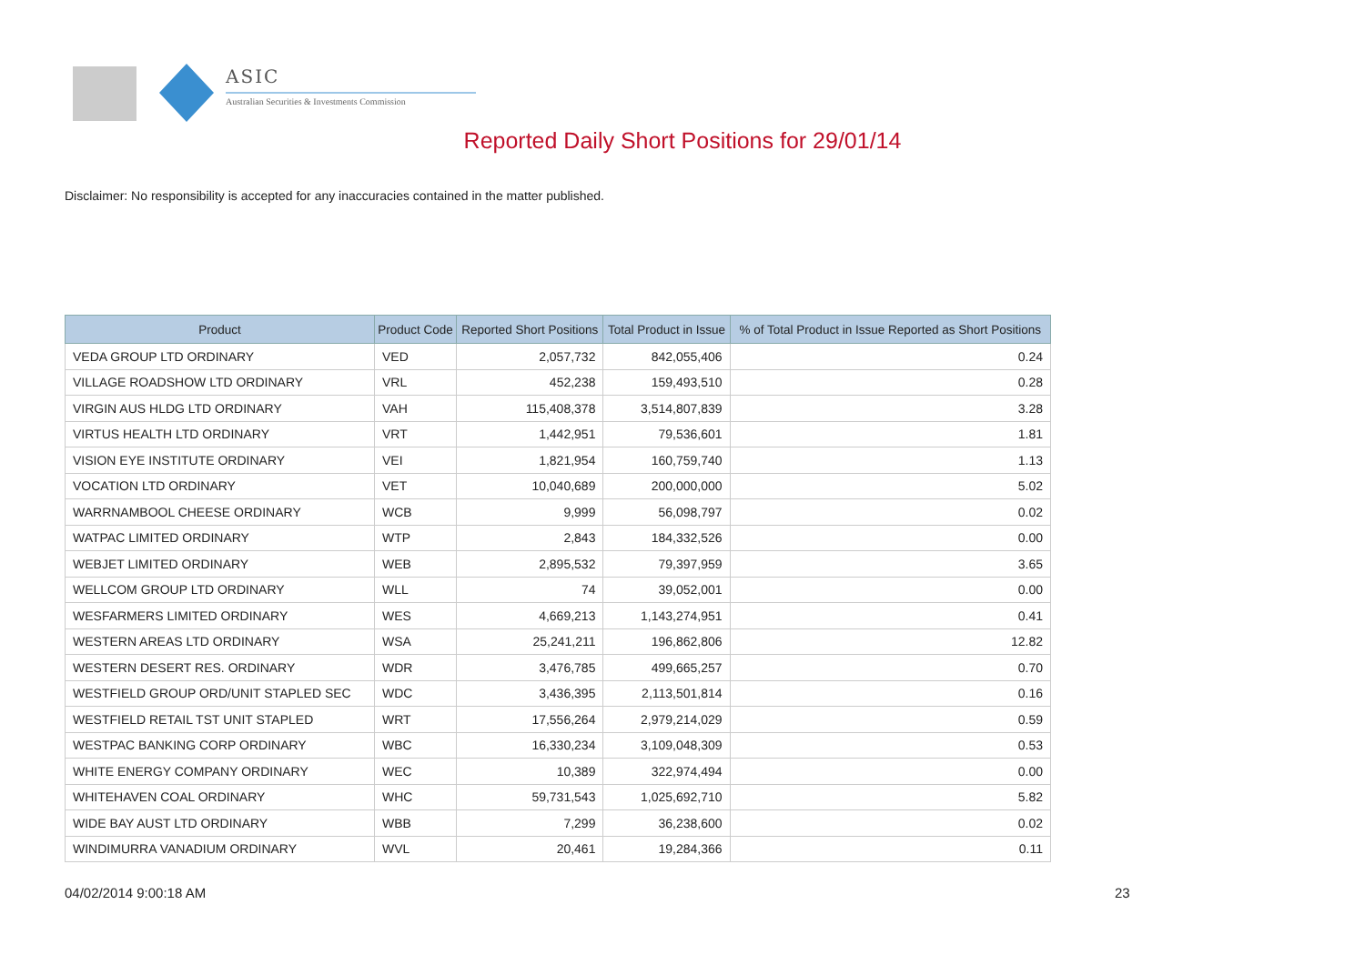ASIC
Australian Securities & Investments Commission
Reported Daily Short Positions for 29/01/14
Disclaimer: No responsibility is accepted for any inaccuracies contained in the matter published.
| Product | Product Code | Reported Short Positions | Total Product in Issue | % of Total Product in Issue Reported as Short Positions |
| --- | --- | --- | --- | --- |
| VEDA GROUP LTD ORDINARY | VED | 2,057,732 | 842,055,406 | 0.24 |
| VILLAGE ROADSHOW LTD ORDINARY | VRL | 452,238 | 159,493,510 | 0.28 |
| VIRGIN AUS HLDG LTD ORDINARY | VAH | 115,408,378 | 3,514,807,839 | 3.28 |
| VIRTUS HEALTH LTD ORDINARY | VRT | 1,442,951 | 79,536,601 | 1.81 |
| VISION EYE INSTITUTE ORDINARY | VEI | 1,821,954 | 160,759,740 | 1.13 |
| VOCATION LTD ORDINARY | VET | 10,040,689 | 200,000,000 | 5.02 |
| WARRNAMBOOL CHEESE ORDINARY | WCB | 9,999 | 56,098,797 | 0.02 |
| WATPAC LIMITED ORDINARY | WTP | 2,843 | 184,332,526 | 0.00 |
| WEBJET LIMITED ORDINARY | WEB | 2,895,532 | 79,397,959 | 3.65 |
| WELLCOM GROUP LTD ORDINARY | WLL | 74 | 39,052,001 | 0.00 |
| WESFARMERS LIMITED ORDINARY | WES | 4,669,213 | 1,143,274,951 | 0.41 |
| WESTERN AREAS LTD ORDINARY | WSA | 25,241,211 | 196,862,806 | 12.82 |
| WESTERN DESERT RES. ORDINARY | WDR | 3,476,785 | 499,665,257 | 0.70 |
| WESTFIELD GROUP ORD/UNIT STAPLED SEC | WDC | 3,436,395 | 2,113,501,814 | 0.16 |
| WESTFIELD RETAIL TST UNIT STAPLED | WRT | 17,556,264 | 2,979,214,029 | 0.59 |
| WESTPAC BANKING CORP ORDINARY | WBC | 16,330,234 | 3,109,048,309 | 0.53 |
| WHITE ENERGY COMPANY ORDINARY | WEC | 10,389 | 322,974,494 | 0.00 |
| WHITEHAVEN COAL ORDINARY | WHC | 59,731,543 | 1,025,692,710 | 5.82 |
| WIDE BAY AUST LTD ORDINARY | WBB | 7,299 | 36,238,600 | 0.02 |
| WINDIMURRA VANADIUM ORDINARY | WVL | 20,461 | 19,284,366 | 0.11 |
04/02/2014 9:00:18 AM 23